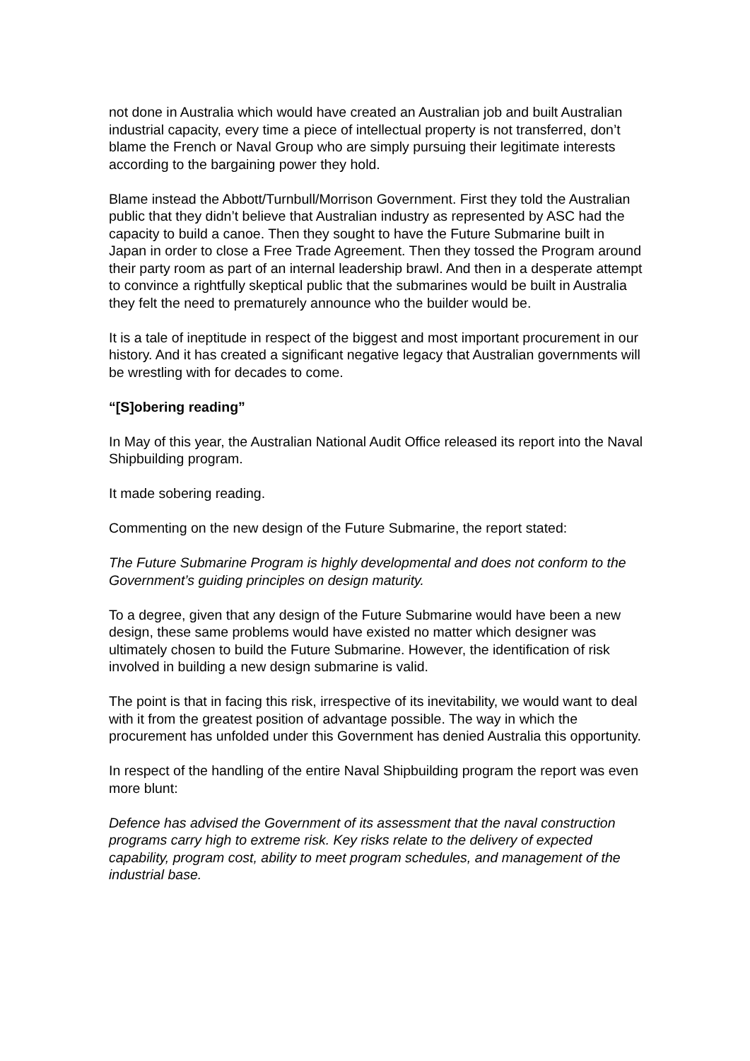not done in Australia which would have created an Australian job and built Australian industrial capacity, every time a piece of intellectual property is not transferred, don’t blame the French or Naval Group who are simply pursuing their legitimate interests according to the bargaining power they hold.
Blame instead the Abbott/Turnbull/Morrison Government. First they told the Australian public that they didn’t believe that Australian industry as represented by ASC had the capacity to build a canoe. Then they sought to have the Future Submarine built in Japan in order to close a Free Trade Agreement. Then they tossed the Program around their party room as part of an internal leadership brawl. And then in a desperate attempt to convince a rightfully skeptical public that the submarines would be built in Australia they felt the need to prematurely announce who the builder would be.
It is a tale of ineptitude in respect of the biggest and most important procurement in our history. And it has created a significant negative legacy that Australian governments will be wrestling with for decades to come.
“[S]obering reading”
In May of this year, the Australian National Audit Office released its report into the Naval Shipbuilding program.
It made sobering reading.
Commenting on the new design of the Future Submarine, the report stated:
The Future Submarine Program is highly developmental and does not conform to the Government’s guiding principles on design maturity.
To a degree, given that any design of the Future Submarine would have been a new design, these same problems would have existed no matter which designer was ultimately chosen to build the Future Submarine. However, the identification of risk involved in building a new design submarine is valid.
The point is that in facing this risk, irrespective of its inevitability, we would want to deal with it from the greatest position of advantage possible. The way in which the procurement has unfolded under this Government has denied Australia this opportunity.
In respect of the handling of the entire Naval Shipbuilding program the report was even more blunt:
Defence has advised the Government of its assessment that the naval construction programs carry high to extreme risk. Key risks relate to the delivery of expected capability, program cost, ability to meet program schedules, and management of the industrial base.